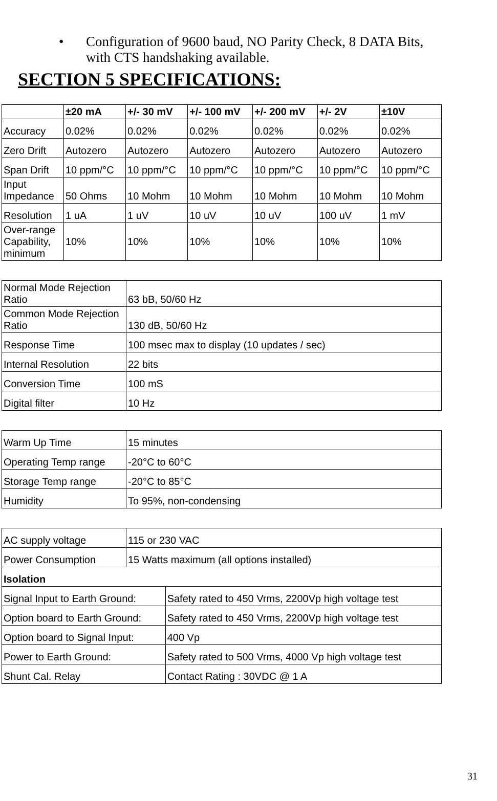• Configuration of 9600 baud, NO Parity Check, 8 DATA Bits,
with CTS handshaking available.
SECTION 5 SPECIFICATIONS:
| | ±20 mA | +/- 30 mV | +/- 100 mV | +/- 200 mV | +/- 2V | ±10V |
| --- | --- | --- | --- | --- | --- | --- |
| Accuracy | 0.02% | 0.02% | 0.02% | 0.02% | 0.02% | 0.02% |
| Zero Drift | Autozero | Autozero | Autozero | Autozero | Autozero | Autozero |
| Span Drift | 10 ppm/°C | 10 ppm/°C | 10 ppm/°C | 10 ppm/°C | 10 ppm/°C | 10 ppm/°C |
| Input Impedance | 50 Ohms | 10 Mohm | 10 Mohm | 10 Mohm | 10 Mohm | 10 Mohm |
| Resolution | 1 uA | 1 uV | 10 uV | 10 uV | 100 uV | 1 mV |
| Over-range Capability, minimum | 10% | 10% | 10% | 10% | 10% | 10% |
| Normal Mode Rejection Ratio | 63 bB, 50/60 Hz |
| Common Mode Rejection Ratio | 130 dB, 50/60 Hz |
| Response Time | 100 msec max to display (10 updates / sec) |
| Internal Resolution | 22 bits |
| Conversion Time | 100 mS |
| Digital filter | 10 Hz |
| Warm Up Time | 15 minutes |
| Operating Temp range | -20°C to 60°C |
| Storage Temp range | -20°C to 85°C |
| Humidity | To 95%, non-condensing |
| AC supply voltage | 115 or 230 VAC | |
| Power Consumption | 15 Watts maximum (all options installed) | |
| Isolation | | |
| Signal Input to Earth Ground: | | Safety rated to 450 Vrms, 2200Vp high voltage test |
| Option board to Earth Ground: | | Safety rated to 450 Vrms, 2200Vp high voltage test |
| Option board to Signal Input: | | 400 Vp |
| Power to Earth Ground: | | Safety rated to 500 Vrms, 4000 Vp high voltage test |
| Shunt Cal. Relay | | Contact Rating : 30VDC @ 1 A |
31